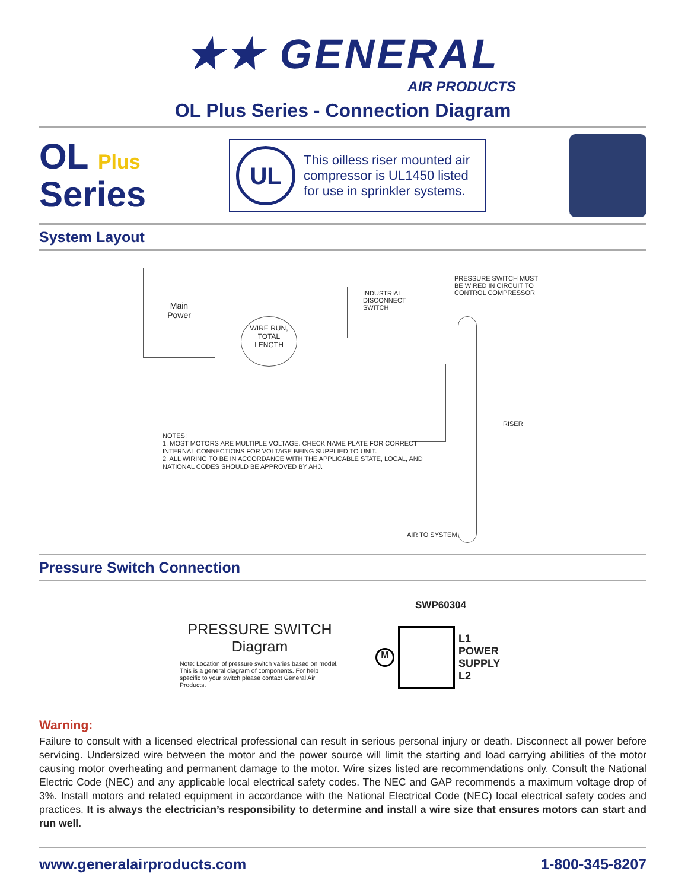★★ GENERAL
AIR PRODUCTS
OL Plus Series - Connection Diagram
OL Plus
Series
UL
This oilless riser mounted air compressor is UL1450 listed for use in sprinkler systems.
System Layout
Main
Power
WIRE RUN,
TOTAL
LENGTH
INDUSTRIAL
DISCONNECT
SWITCH
PRESSURE SWITCH MUST
BE WIRED IN CIRCUIT TO
CONTROL COMPRESSOR
RISER
NOTES:
1. MOST MOTORS ARE MULTIPLE VOLTAGE. CHECK NAME PLATE FOR CORRECT
INTERNAL CONNECTIONS FOR VOLTAGE BEING SUPPLIED TO UNIT.
2. ALL WIRING TO BE IN ACCORDANCE WITH THE APPLICABLE STATE, LOCAL, AND
NATIONAL CODES SHOULD BE APPROVED BY AHJ.
AIR TO SYSTEM
Pressure Switch Connection
PRESSURE SWITCH
Diagram
Note: Location of pressure switch varies based on model. This is a general diagram of components. For help specific to your switch please contact General Air Products.
SWP60304
M
L1
POWER
SUPPLY
L2
Warning:
Failure to consult with a licensed electrical professional can result in serious personal injury or death. Disconnect all power before servicing. Undersized wire between the motor and the power source will limit the starting and load carrying abilities of the motor causing motor overheating and permanent damage to the motor. Wire sizes listed are recommendations only. Consult the National Electric Code (NEC) and any applicable local electrical safety codes. The NEC and GAP recommends a maximum voltage drop of 3%. Install motors and related equipment in accordance with the National Electrical Code (NEC) local electrical safety codes and practices. It is always the electrician’s responsibility to determine and install a wire size that ensures motors can start and run well.
www.generalairproducts.com 1-800-345-8207